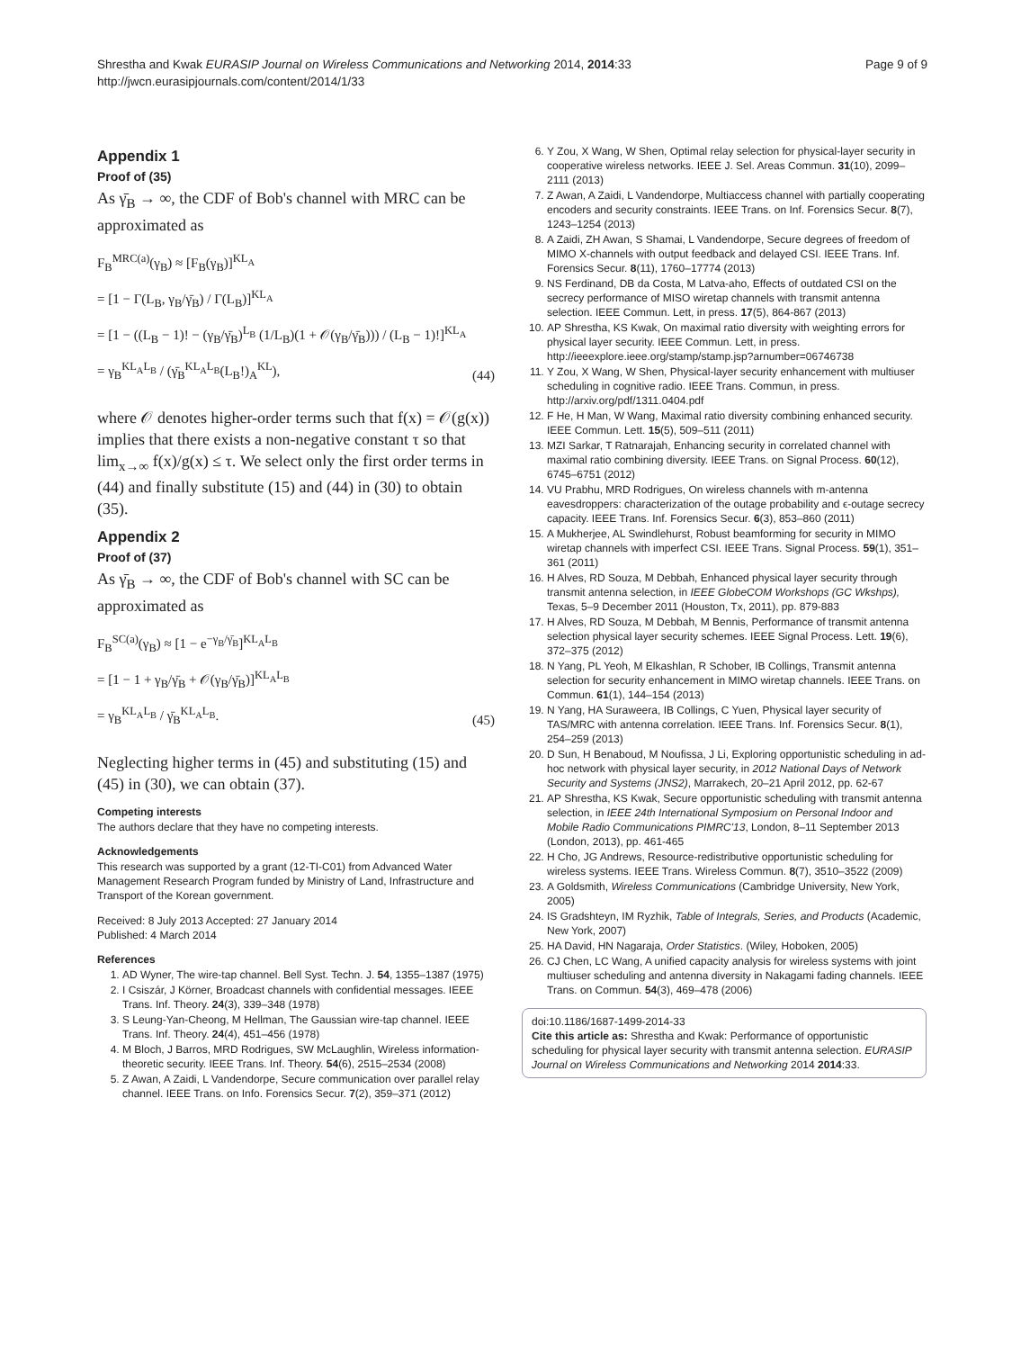Shrestha and Kwak EURASIP Journal on Wireless Communications and Networking 2014, 2014:33
http://jwcn.eurasipjournals.com/content/2014/1/33
Page 9 of 9
Appendix 1
Proof of (35)
As γ̄<sub>B</sub> → ∞, the CDF of Bob's channel with MRC can be approximated as
F<sub>B</sub><sup>MRC(a)</sup>(γ<sub>B</sub>) ≈ [F<sub>B</sub>(γ<sub>B</sub>)]<sup>KL<sub>A</sub></sup>
= [1 − Γ(L<sub>B</sub>, γ<sub>B</sub>/γ̄<sub>B</sub>) / Γ(L<sub>B</sub>)]<sup>KL<sub>A</sub></sup>
= [1 − ((L<sub>B</sub> − 1)! − (γ<sub>B</sub>/γ̄<sub>B</sub>)<sup>L<sub>B</sub></sup> (1/L<sub>B</sub>)(1 + 𝒪(γ<sub>B</sub>/γ̄<sub>B</sub>))) / (L<sub>B</sub> − 1)!]<sup>KL<sub>A</sub></sup>
= γ<sub>B</sub><sup>KL<sub>A</sub>L<sub>B</sub></sup> / (γ̄<sub>B</sub><sup>KL<sub>A</sub>L<sub>B</sub></sup>(L<sub>B</sub>!)<sub>A</sub><sup>KL</sup>),
(44)
where 𝒪 denotes higher-order terms such that f(x) = 𝒪(g(x)) implies that there exists a non-negative constant τ so that lim<sub>x→∞</sub> f(x)/g(x) ≤ τ. We select only the first order terms in (44) and finally substitute (15) and (44) in (30) to obtain (35).
Appendix 2
Proof of (37)
As γ̄<sub>B</sub> → ∞, the CDF of Bob's channel with SC can be approximated as
F<sub>B</sub><sup>SC(a)</sup>(γ<sub>B</sub>) ≈ [1 − e<sup>−γ<sub>B</sub>/γ̄<sub>B</sub></sup>]<sup>KL<sub>A</sub>L<sub>B</sub></sup>
= [1 − 1 + γ<sub>B</sub>/γ̄<sub>B</sub> + 𝒪(γ<sub>B</sub>/γ̄<sub>B</sub>)]<sup>KL<sub>A</sub>L<sub>B</sub></sup>
(45)
= γ<sub>B</sub><sup>KL<sub>A</sub>L<sub>B</sub></sup> / γ̄<sub>B</sub><sup>KL<sub>A</sub>L<sub>B</sub></sup>.
Neglecting higher terms in (45) and substituting (15) and (45) in (30), we can obtain (37).
Competing interests
The authors declare that they have no competing interests.
Acknowledgements
This research was supported by a grant (12-TI-C01) from Advanced Water Management Research Program funded by Ministry of Land, Infrastructure and Transport of the Korean government.
Received: 8 July 2013 Accepted: 27 January 2014
Published: 4 March 2014
References
1. AD Wyner, The wire-tap channel. Bell Syst. Techn. J. 54, 1355–1387 (1975)
2. I Csiszár, J Körner, Broadcast channels with confidential messages. IEEE Trans. Inf. Theory. 24(3), 339–348 (1978)
3. S Leung-Yan-Cheong, M Hellman, The Gaussian wire-tap channel. IEEE Trans. Inf. Theory. 24(4), 451–456 (1978)
4. M Bloch, J Barros, MRD Rodrigues, SW McLaughlin, Wireless information-theoretic security. IEEE Trans. Inf. Theory. 54(6), 2515–2534 (2008)
5. Z Awan, A Zaidi, L Vandendorpe, Secure communication over parallel relay channel. IEEE Trans. on Info. Forensics Secur. 7(2), 359–371 (2012)
6. Y Zou, X Wang, W Shen, Optimal relay selection for physical-layer security in cooperative wireless networks. IEEE J. Sel. Areas Commun. 31(10), 2099–2111 (2013)
7. Z Awan, A Zaidi, L Vandendorpe, Multiaccess channel with partially cooperating encoders and security constraints. IEEE Trans. on Inf. Forensics Secur. 8(7), 1243–1254 (2013)
8. A Zaidi, ZH Awan, S Shamai, L Vandendorpe, Secure degrees of freedom of MIMO X-channels with output feedback and delayed CSI. IEEE Trans. Inf. Forensics Secur. 8(11), 1760–17774 (2013)
9. NS Ferdinand, DB da Costa, M Latva-aho, Effects of outdated CSI on the secrecy performance of MISO wiretap channels with transmit antenna selection. IEEE Commun. Lett, in press. 17(5), 864-867 (2013)
10. AP Shrestha, KS Kwak, On maximal ratio diversity with weighting errors for physical layer security. IEEE Commun. Lett, in press. http://ieeexplore.ieee.org/stamp/stamp.jsp?arnumber=06746738
11. Y Zou, X Wang, W Shen, Physical-layer security enhancement with multiuser scheduling in cognitive radio. IEEE Trans. Commun, in press. http://arxiv.org/pdf/1311.0404.pdf
12. F He, H Man, W Wang, Maximal ratio diversity combining enhanced security. IEEE Commun. Lett. 15(5), 509–511 (2011)
13. MZI Sarkar, T Ratnarajah, Enhancing security in correlated channel with maximal ratio combining diversity. IEEE Trans. on Signal Process. 60(12), 6745–6751 (2012)
14. VU Prabhu, MRD Rodrigues, On wireless channels with m-antenna eavesdroppers: characterization of the outage probability and ϵ-outage secrecy capacity. IEEE Trans. Inf. Forensics Secur. 6(3), 853–860 (2011)
15. A Mukherjee, AL Swindlehurst, Robust beamforming for security in MIMO wiretap channels with imperfect CSI. IEEE Trans. Signal Process. 59(1), 351–361 (2011)
16. H Alves, RD Souza, M Debbah, Enhanced physical layer security through transmit antenna selection, in IEEE GlobeCOM Workshops (GC Wkshps), Texas, 5–9 December 2011 (Houston, Tx, 2011), pp. 879-883
17. H Alves, RD Souza, M Debbah, M Bennis, Performance of transmit antenna selection physical layer security schemes. IEEE Signal Process. Lett. 19(6), 372–375 (2012)
18. N Yang, PL Yeoh, M Elkashlan, R Schober, IB Collings, Transmit antenna selection for security enhancement in MIMO wiretap channels. IEEE Trans. on Commun. 61(1), 144–154 (2013)
19. N Yang, HA Suraweera, IB Collings, C Yuen, Physical layer security of TAS/MRC with antenna correlation. IEEE Trans. Inf. Forensics Secur. 8(1), 254–259 (2013)
20. D Sun, H Benaboud, M Noufissa, J Li, Exploring opportunistic scheduling in ad-hoc network with physical layer security, in 2012 National Days of Network Security and Systems (JNS2), Marrakech, 20–21 April 2012, pp. 62-67
21. AP Shrestha, KS Kwak, Secure opportunistic scheduling with transmit antenna selection, in IEEE 24th International Symposium on Personal Indoor and Mobile Radio Communications PIMRC'13, London, 8–11 September 2013 (London, 2013), pp. 461-465
22. H Cho, JG Andrews, Resource-redistributive opportunistic scheduling for wireless systems. IEEE Trans. Wireless Commun. 8(7), 3510–3522 (2009)
23. A Goldsmith, Wireless Communications (Cambridge University, New York, 2005)
24. IS Gradshteyn, IM Ryzhik, Table of Integrals, Series, and Products (Academic, New York, 2007)
25. HA David, HN Nagaraja, Order Statistics. (Wiley, Hoboken, 2005)
26. CJ Chen, LC Wang, A unified capacity analysis for wireless systems with joint multiuser scheduling and antenna diversity in Nakagami fading channels. IEEE Trans. on Commun. 54(3), 469–478 (2006)
doi:10.1186/1687-1499-2014-33
Cite this article as: Shrestha and Kwak: Performance of opportunistic scheduling for physical layer security with transmit antenna selection. EURASIP Journal on Wireless Communications and Networking 2014 2014:33.